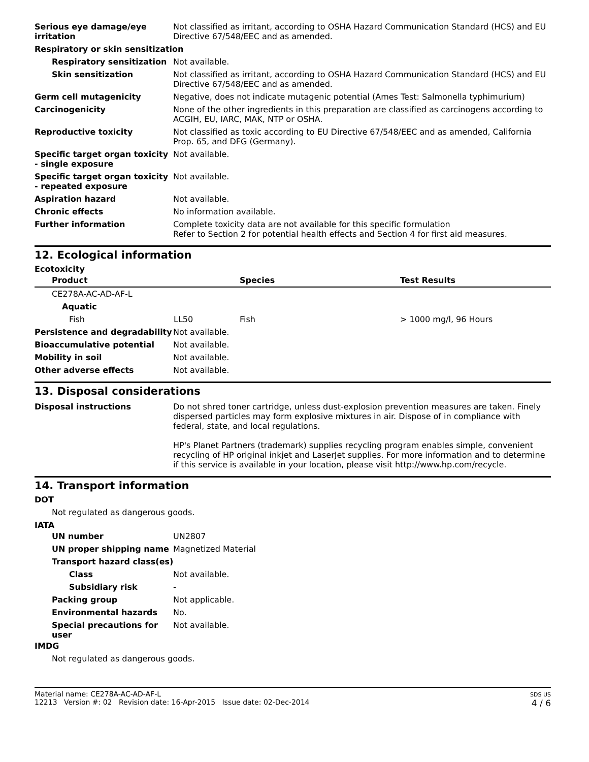| Serious eye damage/eye irritation | Not classified as irritant, according to OSHA Hazard Communication Standard (HCS) and EU Directive 67/548/EEC and as amended. |
| Respiratory or skin sensitization | |
| Respiratory sensitization | Not available. |
| Skin sensitization | Not classified as irritant, according to OSHA Hazard Communication Standard (HCS) and EU Directive 67/548/EEC and as amended. |
| Germ cell mutagenicity | Negative, does not indicate mutagenic potential (Ames Test: Salmonella typhimurium) |
| Carcinogenicity | None of the other ingredients in this preparation are classified as carcinogens according to ACGIH, EU, IARC, MAK, NTP or OSHA. |
| Reproductive toxicity | Not classified as toxic according to EU Directive 67/548/EEC and as amended, California Prop. 65, and DFG (Germany). |
| Specific target organ toxicity - single exposure | Not available. |
| Specific target organ toxicity - repeated exposure | Not available. |
| Aspiration hazard | Not available. |
| Chronic effects | No information available. |
| Further information | Complete toxicity data are not available for this specific formulation Refer to Section 2 for potential health effects and Section 4 for first aid measures. |
12. Ecological information
Ecotoxicity
| Product | | Species | Test Results |
| --- | --- | --- | --- |
| CE278A-AC-AD-AF-L | | | |
| Aquatic | | | |
| Fish | LL50 | Fish | > 1000 mg/l, 96 Hours |
| Persistence and degradability | Not available. |
| Bioaccumulative potential | Not available. |
| Mobility in soil | Not available. |
| Other adverse effects | Not available. |
13. Disposal considerations
| Disposal instructions | Do not shred toner cartridge, unless dust-explosion prevention measures are taken. Finely dispersed particles may form explosive mixtures in air. Dispose of in compliance with federal, state, and local regulations. HP's Planet Partners (trademark) supplies recycling program enables simple, convenient recycling of HP original inkjet and LaserJet supplies. For more information and to determine if this service is available in your location, please visit http://www.hp.com/recycle. |
14. Transport information
DOT
Not regulated as dangerous goods.
IATA
| UN number | UN2807 |
| UN proper shipping name | Magnetized Material |
| Transport hazard class(es) | |
| Class | Not available. |
| Subsidiary risk | - |
| Packing group | Not applicable. |
| Environmental hazards | No. |
| Special precautions for user | Not available. |
IMDG
Not regulated as dangerous goods.
Material name: CE278A-AC-AD-AF-L
12213 Version #: 02 Revision date: 16-Apr-2015 Issue date: 02-Dec-2014
SDS US
4 / 6